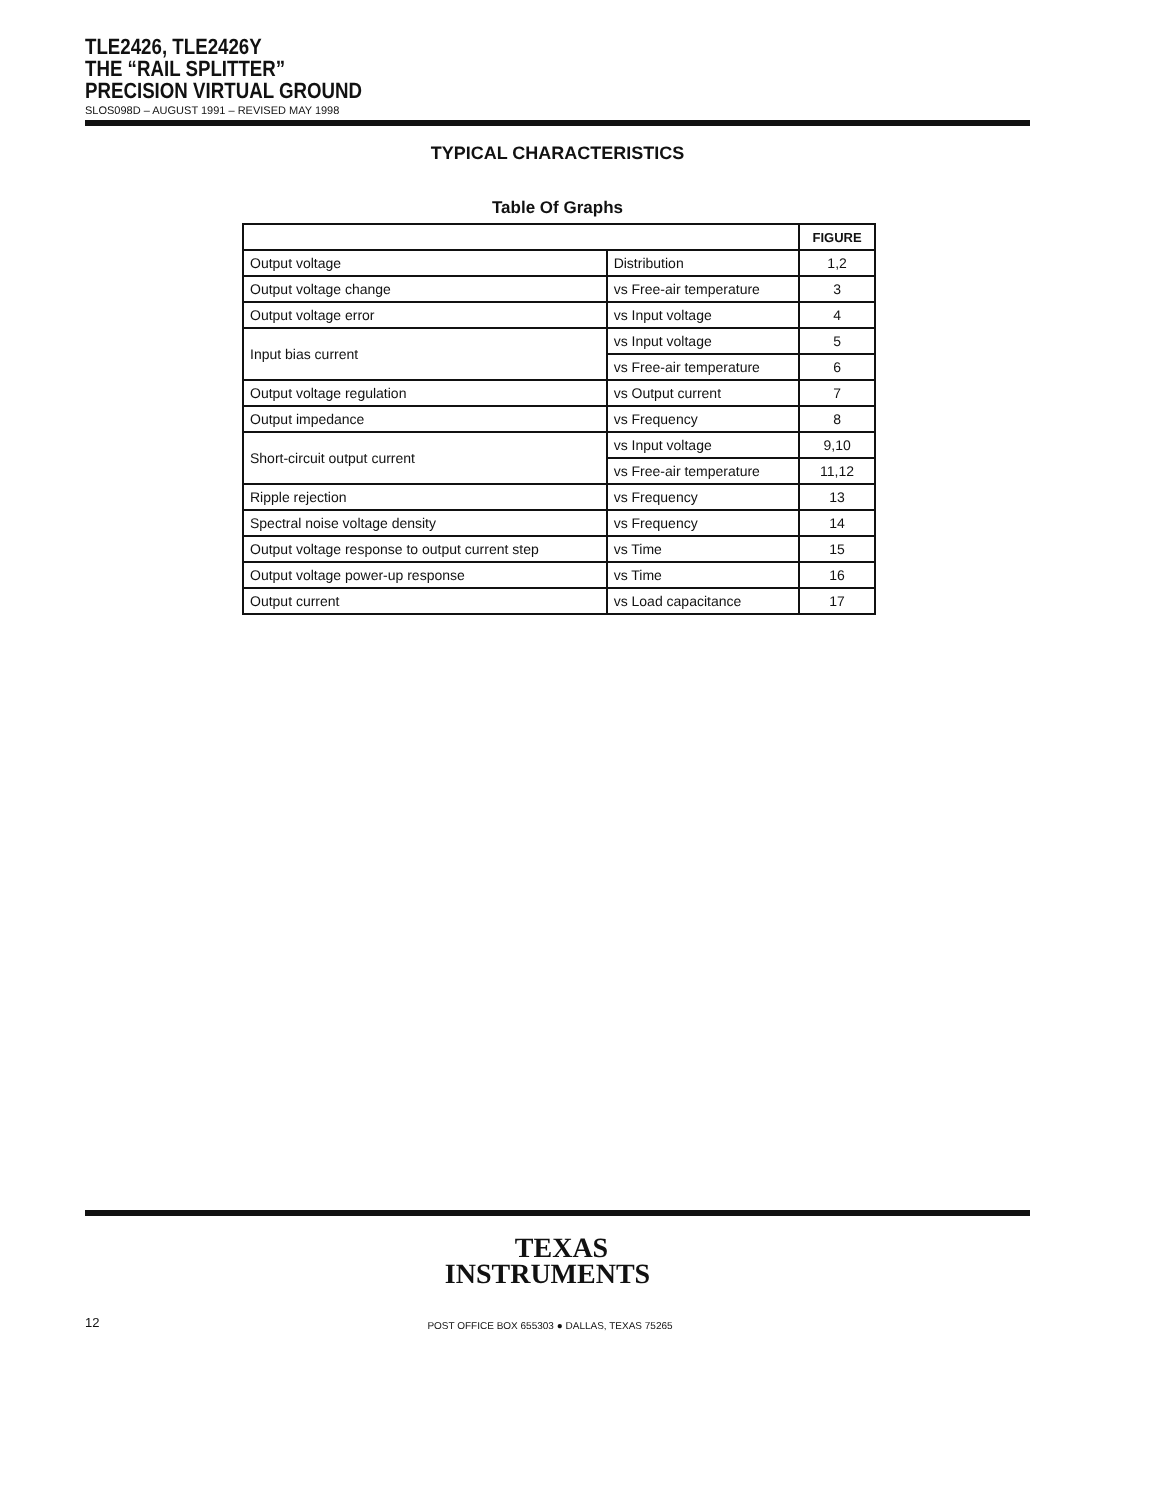TLE2426, TLE2426Y
THE “RAIL SPLITTER”
PRECISION VIRTUAL GROUND
SLOS098D – AUGUST 1991 – REVISED MAY 1998
TYPICAL CHARACTERISTICS
Table Of Graphs
| | | FIGURE |
| --- | --- | --- |
| Output voltage | Distribution | 1,2 |
| Output voltage change | vs Free-air temperature | 3 |
| Output voltage error | vs Input voltage | 4 |
| Input bias current | vs Input voltage | 5 |
| | vs Free-air temperature | 6 |
| Output voltage regulation | vs Output current | 7 |
| Output impedance | vs Frequency | 8 |
| Short-circuit output current | vs Input voltage | 9,10 |
| | vs Free-air temperature | 11,12 |
| Ripple rejection | vs Frequency | 13 |
| Spectral noise voltage density | vs Frequency | 14 |
| Output voltage response to output current step | vs Time | 15 |
| Output voltage power-up response | vs Time | 16 |
| Output current | vs Load capacitance | 17 |
TEXAS
INSTRUMENTS
12
POST OFFICE BOX 655303 ● DALLAS, TEXAS 75265